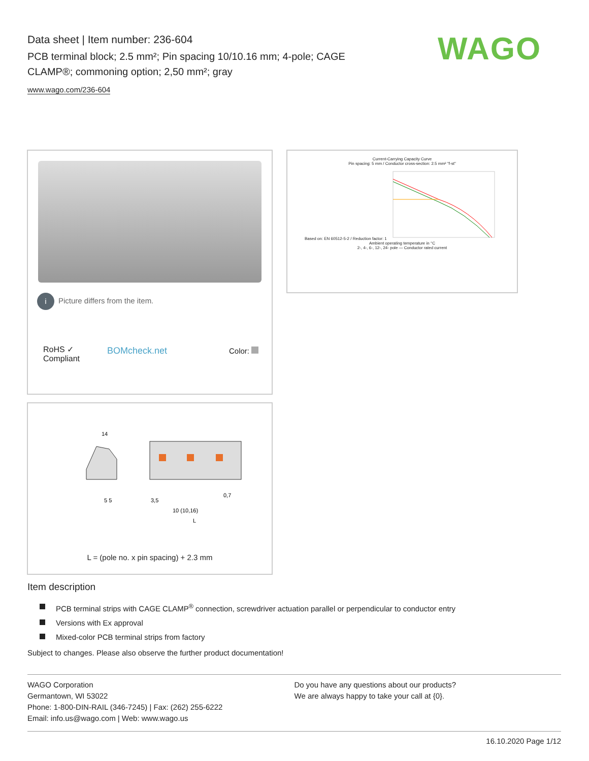Data sheet | Item number: 236-604
PCB terminal block; 2.5 mm²; Pin spacing 10/10.16 mm; 4-pole; CAGE CLAMP®; commoning option; 2,50 mm²; gray
www.wago.com/236-604
WAGO
i Picture differs from the item.
RoHS ✓
Compliant
BOMcheck.net Color:
Current-Carrying Capacity Curve
Pin spacing: 5 mm / Conductor cross-section: 2.5 mm² "f-st"
Based on: EN 60512-5-2 / Reduction factor: 1
Ambient operating temperature in °C
2-, 4-, 6-, 12-, 24- pole — Conductor rated current
14
5 5
3,5
10 (10,16)
0,7
L
L = (pole no. x pin spacing) + 2.3 mm
Item description
PCB terminal strips with CAGE CLAMP<sup>®</sup> connection, screwdriver actuation parallel or perpendicular to conductor entry
Versions with Ex approval
Mixed-color PCB terminal strips from factory
Subject to changes. Please also observe the further product documentation!
WAGO Corporation
Germantown, WI 53022
Phone: 1-800-DIN-RAIL (346-7245) | Fax: (262) 255-6222
Email: info.us@wago.com | Web: www.wago.us
Do you have any questions about our products?
We are always happy to take your call at {0}.
16.10.2020 Page 1/12